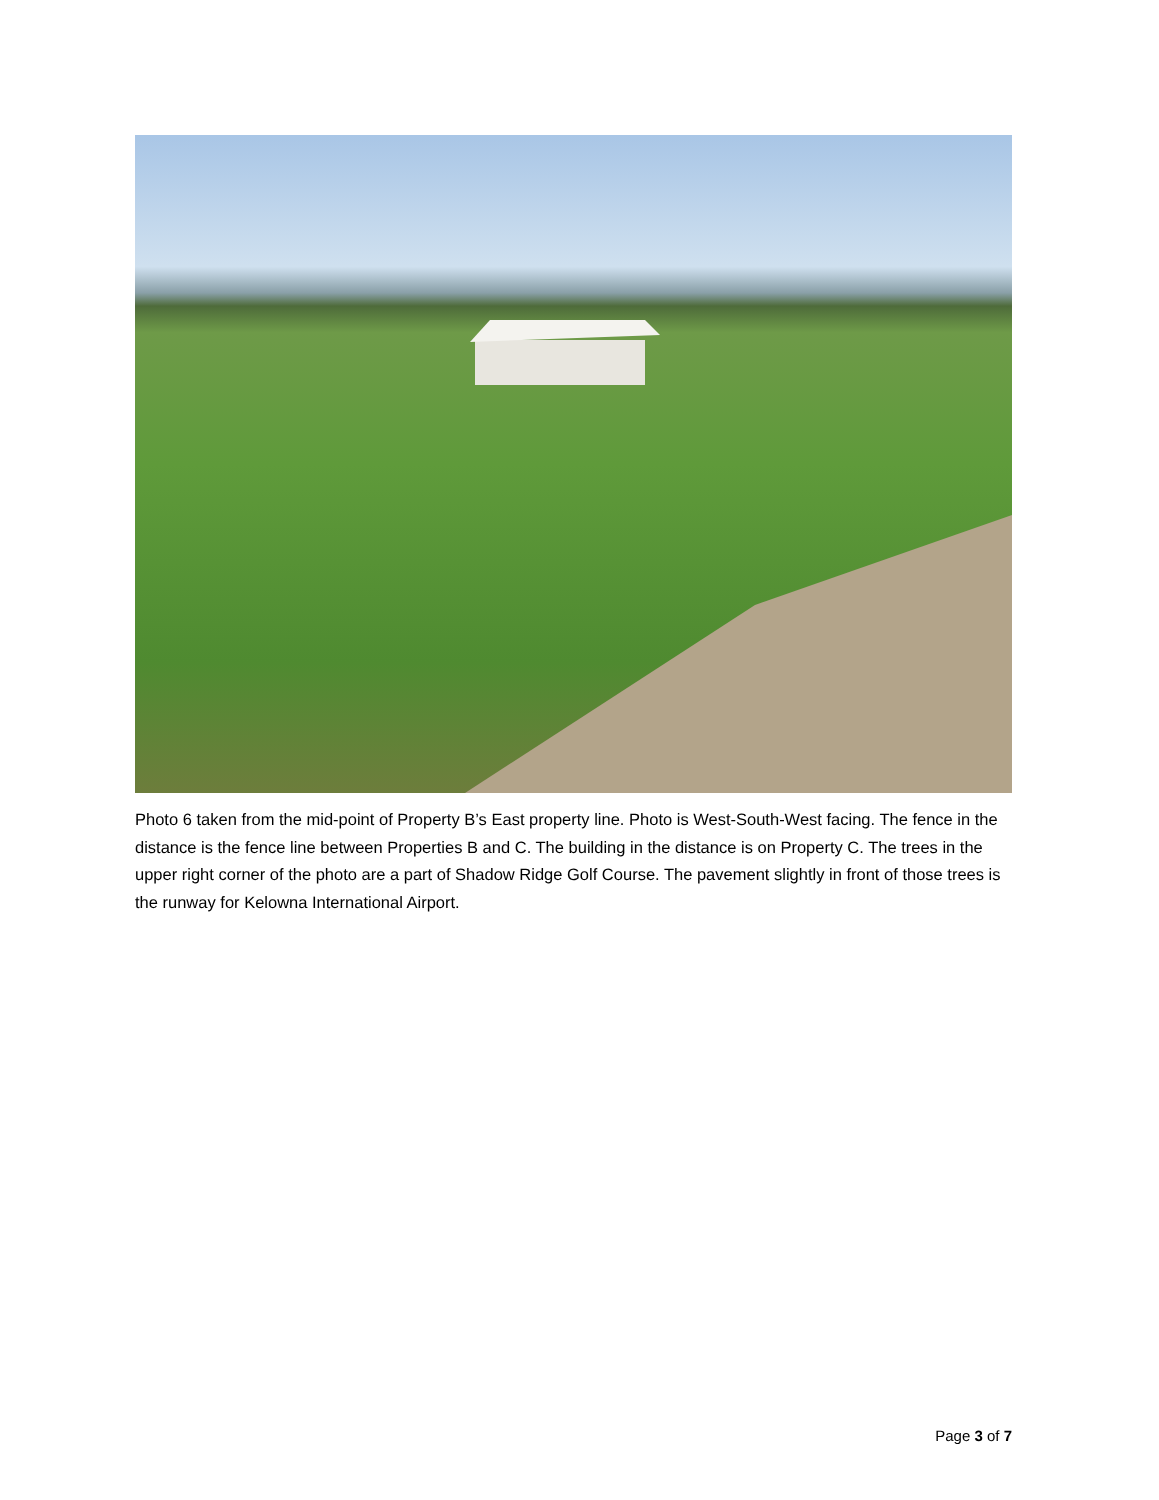Photo 6 taken from the mid-point of Property B’s East property line. Photo is West-South-West facing. The fence in the distance is the fence line between Properties B and C. The building in the distance is on Property C. The trees in the upper right corner of the photo are a part of Shadow Ridge Golf Course. The pavement slightly in front of those trees is the runway for Kelowna International Airport.
Page 3 of 7